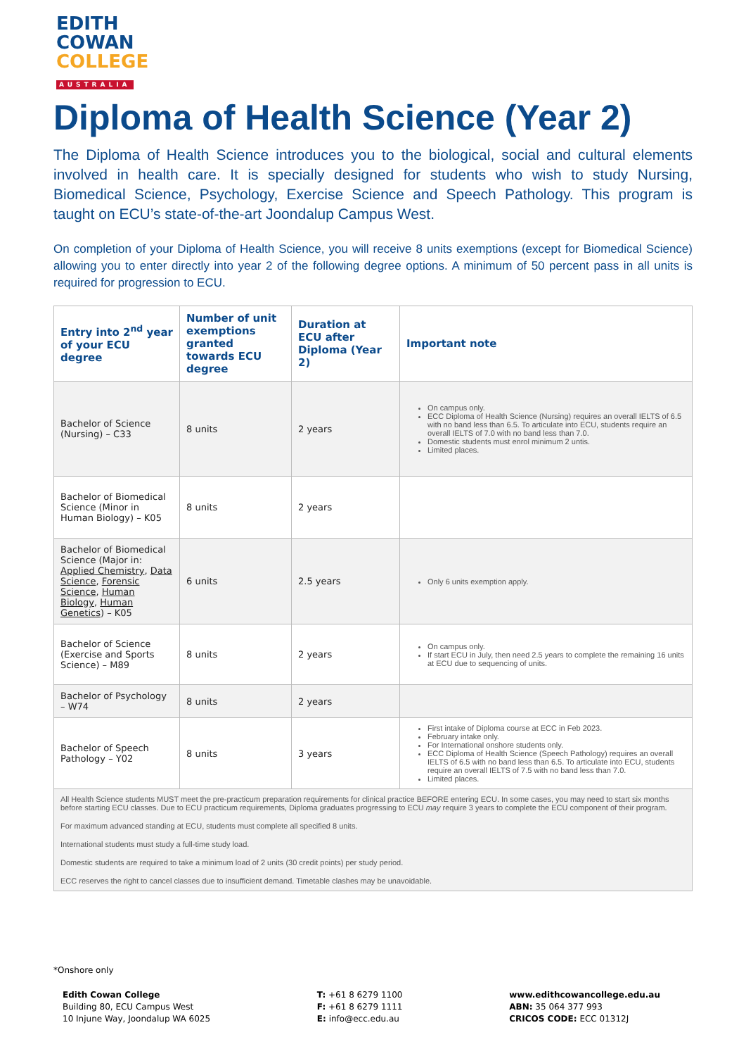EDITH
COWAN
COLLEGE
AUSTRALIA
Diploma of Health Science (Year 2)
The Diploma of Health Science introduces you to the biological, social and cultural elements involved in health care. It is specially designed for students who wish to study Nursing, Biomedical Science, Psychology, Exercise Science and Speech Pathology. This program is taught on ECU’s state-of-the-art Joondalup Campus West.
On completion of your Diploma of Health Science, you will receive 8 units exemptions (except for Biomedical Science) allowing you to enter directly into year 2 of the following degree options. A minimum of 50 percent pass in all units is required for progression to ECU.
| Entry into 2<sup>nd</sup> year of your ECU degree | Number of unit exemptions granted towards ECU degree | Duration at ECU after Diploma (Year 2) | Important note |
| --- | --- | --- | --- |
| Bachelor of Science (Nursing) – C33 | 8 units | 2 years | On campus only. ECC Diploma of Health Science (Nursing) requires an overall IELTS of 6.5 with no band less than 6.5. To articulate into ECU, students require an overall IELTS of 7.0 with no band less than 7.0. Domestic students must enrol minimum 2 untis. Limited places. |
| Bachelor of Biomedical Science (Minor in Human Biology) – K05 | 8 units | 2 years | |
| Bachelor of Biomedical Science (Major in: Applied Chemistry , Data Science , Forensic Science , Human Biology , Human Genetics ) – K05 | 6 units | 2.5 years | Only 6 units exemption apply. |
| Bachelor of Science (Exercise and Sports Science) – M89 | 8 units | 2 years | On campus only. If start ECU in July, then need 2.5 years to complete the remaining 16 units at ECU due to sequencing of units. |
| Bachelor of Psychology – W74 | 8 units | 2 years | |
| Bachelor of Speech Pathology – Y02 | 8 units | 3 years | First intake of Diploma course at ECC in Feb 2023. February intake only. For International onshore students only. ECC Diploma of Health Science (Speech Pathology) requires an overall IELTS of 6.5 with no band less than 6.5. To articulate into ECU, students require an overall IELTS of 7.5 with no band less than 7.0. Limited places. |
| All Health Science students MUST meet the pre-practicum preparation requirements for clinical practice BEFORE entering ECU. In some cases, you may need to start six months before starting ECU classes. Due to ECU practicum requirements, Diploma graduates progressing to ECU may require 3 years to complete the ECU component of their program. For maximum advanced standing at ECU, students must complete all specified 8 units. International students must study a full-time study load. Domestic students are required to take a minimum load of 2 units (30 credit points) per study period. ECC reserves the right to cancel classes due to insufficient demand. Timetable clashes may be unavoidable. | | | |
*Onshore only
Edith Cowan College
Building 80, ECU Campus West
10 Injune Way, Joondalup WA 6025
T: +61 8 6279 1100
F: +61 8 6279 1111
E: info@ecc.edu.au
www.edithcowancollege.edu.au
ABN: 35 064 377 993
CRICOS CODE: ECC 01312J